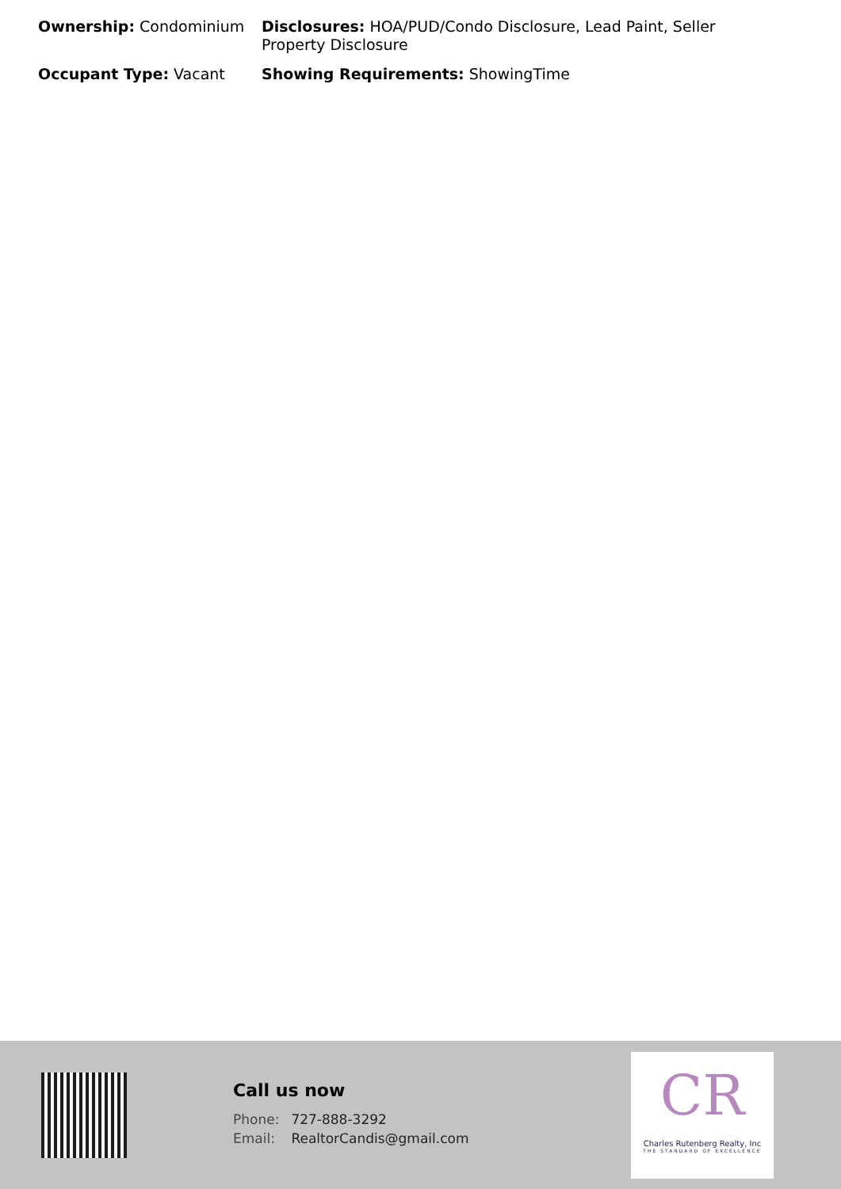Ownership: Condominium Disclosures: HOA/PUD/Condo Disclosure, Lead Paint, Seller Property Disclosure
Occupant Type: Vacant Showing Requirements: ShowingTime
Call us now
Phone: 727-888-3292
Email: RealtorCandis@gmail.com
CR
Charles Rutenberg Realty, Inc
THE STANDARD OF EXCELLENCE